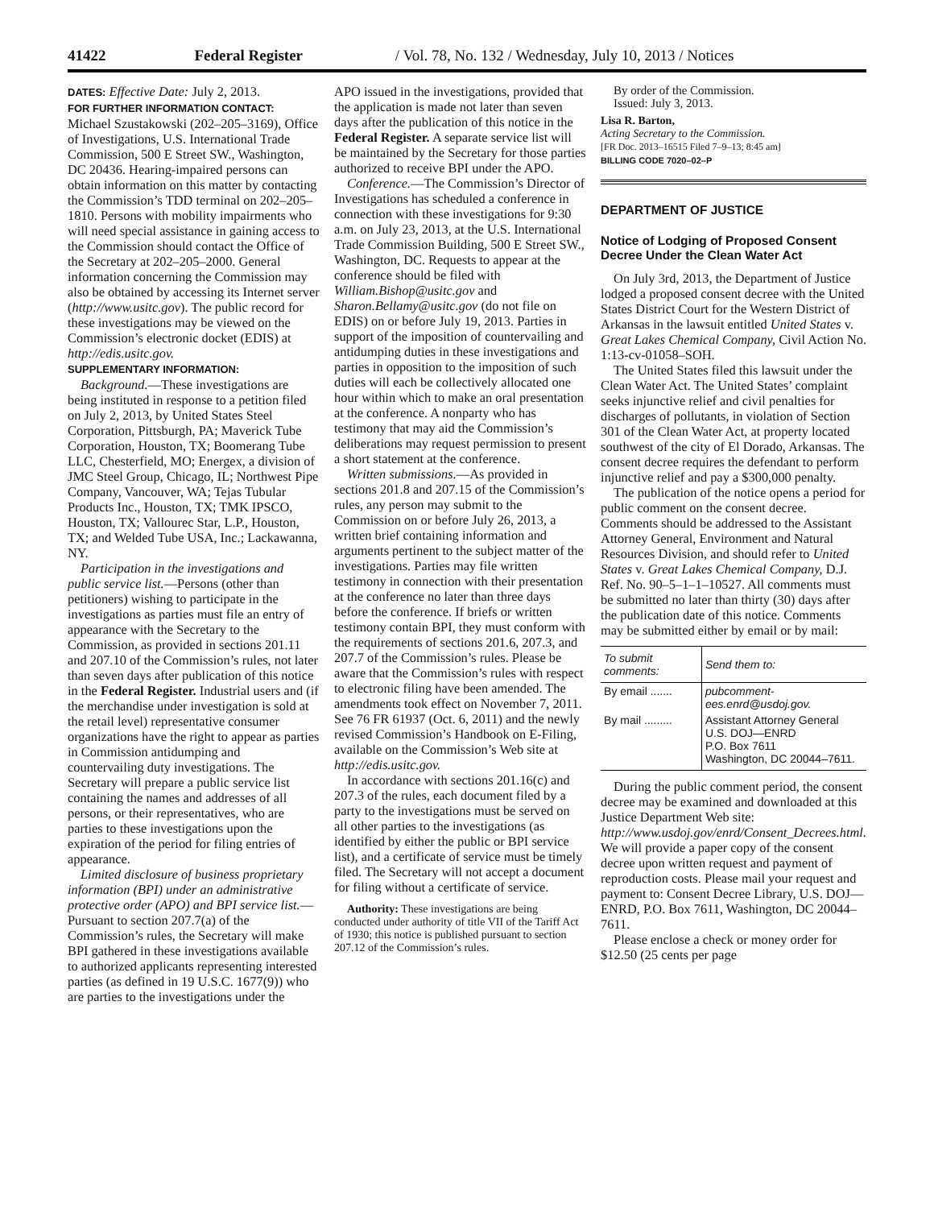41422 Federal Register / Vol. 78, No. 132 / Wednesday, July 10, 2013 / Notices
DATES: Effective Date: July 2, 2013.
FOR FURTHER INFORMATION CONTACT: Michael Szustakowski (202–205–3169), Office of Investigations, U.S. International Trade Commission, 500 E Street SW., Washington, DC 20436. Hearing-impaired persons can obtain information on this matter by contacting the Commission’s TDD terminal on 202–205–1810. Persons with mobility impairments who will need special assistance in gaining access to the Commission should contact the Office of the Secretary at 202–205–2000. General information concerning the Commission may also be obtained by accessing its Internet server (http://www.usitc.gov). The public record for these investigations may be viewed on the Commission’s electronic docket (EDIS) at http://edis.usitc.gov.
SUPPLEMENTARY INFORMATION:
Background.—These investigations are being instituted in response to a petition filed on July 2, 2013, by United States Steel Corporation, Pittsburgh, PA; Maverick Tube Corporation, Houston, TX; Boomerang Tube LLC, Chesterfield, MO; Energex, a division of JMC Steel Group, Chicago, IL; Northwest Pipe Company, Vancouver, WA; Tejas Tubular Products Inc., Houston, TX; TMK IPSCO, Houston, TX; Vallourec Star, L.P., Houston, TX; and Welded Tube USA, Inc.; Lackawanna, NY.
Participation in the investigations and public service list.—Persons (other than petitioners) wishing to participate in the investigations as parties must file an entry of appearance with the Secretary to the Commission, as provided in sections 201.11 and 207.10 of the Commission’s rules, not later than seven days after publication of this notice in the Federal Register. Industrial users and (if the merchandise under investigation is sold at the retail level) representative consumer organizations have the right to appear as parties in Commission antidumping and countervailing duty investigations. The Secretary will prepare a public service list containing the names and addresses of all persons, or their representatives, who are parties to these investigations upon the expiration of the period for filing entries of appearance.
Limited disclosure of business proprietary information (BPI) under an administrative protective order (APO) and BPI service list.—Pursuant to section 207.7(a) of the Commission’s rules, the Secretary will make BPI gathered in these investigations available to authorized applicants representing interested parties (as defined in 19 U.S.C. 1677(9)) who are parties to the investigations under the
APO issued in the investigations, provided that the application is made not later than seven days after the publication of this notice in the Federal Register. A separate service list will be maintained by the Secretary for those parties authorized to receive BPI under the APO.
Conference.—The Commission’s Director of Investigations has scheduled a conference in connection with these investigations for 9:30 a.m. on July 23, 2013, at the U.S. International Trade Commission Building, 500 E Street SW., Washington, DC. Requests to appear at the conference should be filed with William.Bishop@usitc.gov and Sharon.Bellamy@usitc.gov (do not file on EDIS) on or before July 19, 2013. Parties in support of the imposition of countervailing and antidumping duties in these investigations and parties in opposition to the imposition of such duties will each be collectively allocated one hour within which to make an oral presentation at the conference. A nonparty who has testimony that may aid the Commission’s deliberations may request permission to present a short statement at the conference.
Written submissions.—As provided in sections 201.8 and 207.15 of the Commission’s rules, any person may submit to the Commission on or before July 26, 2013, a written brief containing information and arguments pertinent to the subject matter of the investigations. Parties may file written testimony in connection with their presentation at the conference no later than three days before the conference. If briefs or written testimony contain BPI, they must conform with the requirements of sections 201.6, 207.3, and 207.7 of the Commission’s rules. Please be aware that the Commission’s rules with respect to electronic filing have been amended. The amendments took effect on November 7, 2011. See 76 FR 61937 (Oct. 6, 2011) and the newly revised Commission’s Handbook on E-Filing, available on the Commission’s Web site at http://edis.usitc.gov.
In accordance with sections 201.16(c) and 207.3 of the rules, each document filed by a party to the investigations must be served on all other parties to the investigations (as identified by either the public or BPI service list), and a certificate of service must be timely filed. The Secretary will not accept a document for filing without a certificate of service.
Authority: These investigations are being conducted under authority of title VII of the Tariff Act of 1930; this notice is published pursuant to section 207.12 of the Commission’s rules.
By order of the Commission.
Issued: July 3, 2013.
Lisa R. Barton,
Acting Secretary to the Commission.
[FR Doc. 2013–16515 Filed 7–9–13; 8:45 am]
BILLING CODE 7020–02–P
DEPARTMENT OF JUSTICE
Notice of Lodging of Proposed Consent Decree Under the Clean Water Act
On July 3rd, 2013, the Department of Justice lodged a proposed consent decree with the United States District Court for the Western District of Arkansas in the lawsuit entitled United States v. Great Lakes Chemical Company, Civil Action No. 1:13-cv-01058–SOH.
The United States filed this lawsuit under the Clean Water Act. The United States’ complaint seeks injunctive relief and civil penalties for discharges of pollutants, in violation of Section 301 of the Clean Water Act, at property located southwest of the city of El Dorado, Arkansas. The consent decree requires the defendant to perform injunctive relief and pay a $300,000 penalty.
The publication of the notice opens a period for public comment on the consent decree. Comments should be addressed to the Assistant Attorney General, Environment and Natural Resources Division, and should refer to United States v. Great Lakes Chemical Company, D.J. Ref. No. 90–5–1–1–10527. All comments must be submitted no later than thirty (30) days after the publication date of this notice. Comments may be submitted either by email or by mail:
| To submit comments: | Send them to: |
| --- | --- |
| By email ....... | pubcomment-ees.enrd@usdoj.gov. |
| By mail ......... | Assistant Attorney General U.S. DOJ—ENRD P.O. Box 7611 Washington, DC 20044–7611. |
During the public comment period, the consent decree may be examined and downloaded at this Justice Department Web site: http://www.usdoj.gov/enrd/Consent_Decrees.html. We will provide a paper copy of the consent decree upon written request and payment of reproduction costs. Please mail your request and payment to: Consent Decree Library, U.S. DOJ—ENRD, P.O. Box 7611, Washington, DC 20044–7611.
Please enclose a check or money order for $12.50 (25 cents per page